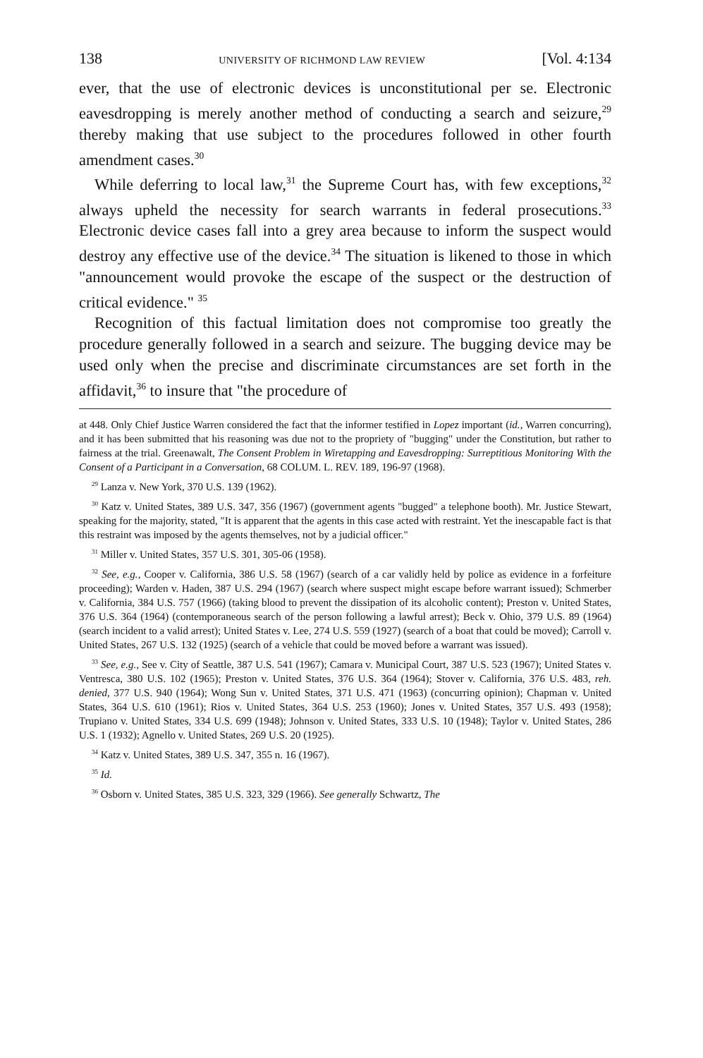138 UNIVERSITY OF RICHMOND LAW REVIEW [Vol. 4:134
ever, that the use of electronic devices is unconstitutional per se. Electronic eavesdropping is merely another method of conducting a search and seizure,<sup>29</sup> thereby making that use subject to the procedures followed in other fourth amendment cases.<sup>30</sup>
While deferring to local law,<sup>31</sup> the Supreme Court has, with few exceptions,<sup>32</sup> always upheld the necessity for search warrants in federal prosecutions.<sup>33</sup> Electronic device cases fall into a grey area because to inform the suspect would destroy any effective use of the device.<sup>34</sup> The situation is likened to those in which "announcement would provoke the escape of the suspect or the destruction of critical evidence." <sup>35</sup>
Recognition of this factual limitation does not compromise too greatly the procedure generally followed in a search and seizure. The bugging device may be used only when the precise and discriminate circumstances are set forth in the affidavit,<sup>36</sup> to insure that "the procedure of
at 448. Only Chief Justice Warren considered the fact that the informer testified in Lopez important (id., Warren concurring), and it has been submitted that his reasoning was due not to the propriety of "bugging" under the Constitution, but rather to fairness at the trial. Greenawalt, The Consent Problem in Wiretapping and Eavesdropping: Surreptitious Monitoring With the Consent of a Participant in a Conversation, 68 COLUM. L. REV. 189, 196-97 (1968).
<sup>29</sup> Lanza v. New York, 370 U.S. 139 (1962).
<sup>30</sup> Katz v. United States, 389 U.S. 347, 356 (1967) (government agents "bugged" a telephone booth). Mr. Justice Stewart, speaking for the majority, stated, "It is apparent that the agents in this case acted with restraint. Yet the inescapable fact is that this restraint was imposed by the agents themselves, not by a judicial officer."
<sup>31</sup> Miller v. United States, 357 U.S. 301, 305-06 (1958).
<sup>32</sup> See, e.g., Cooper v. California, 386 U.S. 58 (1967) (search of a car validly held by police as evidence in a forfeiture proceeding); Warden v. Haden, 387 U.S. 294 (1967) (search where suspect might escape before warrant issued); Schmerber v. California, 384 U.S. 757 (1966) (taking blood to prevent the dissipation of its alcoholic content); Preston v. United States, 376 U.S. 364 (1964) (contemporaneous search of the person following a lawful arrest); Beck v. Ohio, 379 U.S. 89 (1964) (search incident to a valid arrest); United States v. Lee, 274 U.S. 559 (1927) (search of a boat that could be moved); Carroll v. United States, 267 U.S. 132 (1925) (search of a vehicle that could be moved before a warrant was issued).
<sup>33</sup> See, e.g., See v. City of Seattle, 387 U.S. 541 (1967); Camara v. Municipal Court, 387 U.S. 523 (1967); United States v. Ventresca, 380 U.S. 102 (1965); Preston v. United States, 376 U.S. 364 (1964); Stover v. California, 376 U.S. 483, reh. denied, 377 U.S. 940 (1964); Wong Sun v. United States, 371 U.S. 471 (1963) (concurring opinion); Chapman v. United States, 364 U.S. 610 (1961); Rios v. United States, 364 U.S. 253 (1960); Jones v. United States, 357 U.S. 493 (1958); Trupiano v. United States, 334 U.S. 699 (1948); Johnson v. United States, 333 U.S. 10 (1948); Taylor v. United States, 286 U.S. 1 (1932); Agnello v. United States, 269 U.S. 20 (1925).
<sup>34</sup> Katz v. United States, 389 U.S. 347, 355 n. 16 (1967).
<sup>35</sup> Id.
<sup>36</sup> Osborn v. United States, 385 U.S. 323, 329 (1966). See generally Schwartz, The